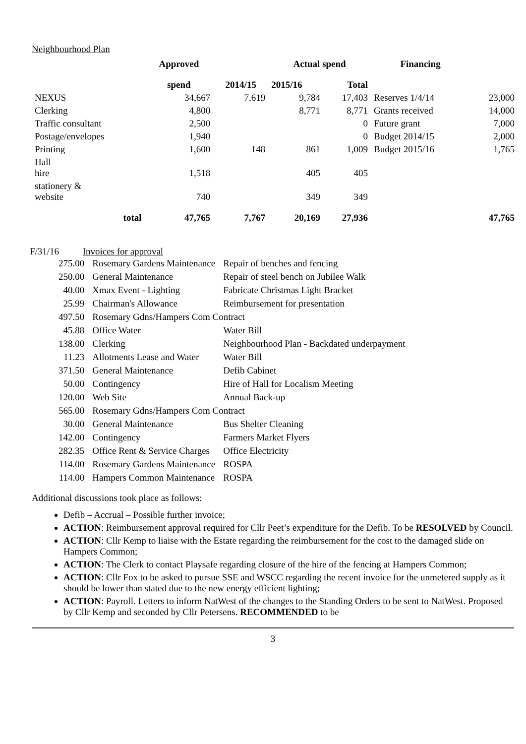Neighbourhood Plan
| | Approved | | Actual spend | | Financing | |
| --- | --- | --- | --- | --- | --- | --- |
| | spend | 2014/15 | 2015/16 | Total | | |
| NEXUS | 34,667 | 7,619 | 9,784 | 17,403 | Reserves 1/4/14 | 23,000 |
| Clerking | 4,800 | | 8,771 | 8,771 | Grants received | 14,000 |
| Traffic consultant | 2,500 | | | 0 | Future grant | 7,000 |
| Postage/envelopes | 1,940 | | | 0 | Budget 2014/15 | 2,000 |
| Printing | 1,600 | 148 | 861 | 1,009 | Budget 2015/16 | 1,765 |
| Hall hire | 1,518 | | 405 | 405 | | |
| stationery & website | 740 | | 349 | 349 | | |
| total | 47,765 | 7,767 | 20,169 | 27,936 | | 47,765 |
F/31/16 Invoices for approval
| 275.00 | Rosemary Gardens Maintenance | Repair of benches and fencing |
| 250.00 | General Maintenance | Repair of steel bench on Jubilee Walk |
| 40.00 | Xmax Event - Lighting | Fabricate Christmas Light Bracket |
| 25.99 | Chairman's Allowance | Reimbursement for presentation |
| 497.50 | Rosemary Gdns/Hampers Com Contract | |
| 45.88 | Office Water | Water Bill |
| 138.00 | Clerking | Neighbourhood Plan - Backdated underpayment |
| 11.23 | Allotments Lease and Water | Water Bill |
| 371.50 | General Maintenance | Defib Cabinet |
| 50.00 | Contingency | Hire of Hall for Localism Meeting |
| 120.00 | Web Site | Annual Back-up |
| 565.00 | Rosemary Gdns/Hampers Com Contract | |
| 30.00 | General Maintenance | Bus Shelter Cleaning |
| 142.00 | Contingency | Farmers Market Flyers |
| 282.35 | Office Rent & Service Charges | Office Electricity |
| 114.00 | Rosemary Gardens Maintenance | ROSPA |
| 114.00 | Hampers Common Maintenance | ROSPA |
Additional discussions took place as follows:
Defib – Accrual – Possible further invoice;
ACTION: Reimbursement approval required for Cllr Peet’s expenditure for the Defib. To be RESOLVED by Council.
ACTION: Cllr Kemp to liaise with the Estate regarding the reimbursement for the cost to the damaged slide on Hampers Common;
ACTION: The Clerk to contact Playsafe regarding closure of the hire of the fencing at Hampers Common;
ACTION: Cllr Fox to be asked to pursue SSE and WSCC regarding the recent invoice for the unmetered supply as it should be lower than stated due to the new energy efficient lighting;
ACTION: Payroll. Letters to inform NatWest of the changes to the Standing Orders to be sent to NatWest. Proposed by Cllr Kemp and seconded by Cllr Petersens. RECOMMENDED to be
3